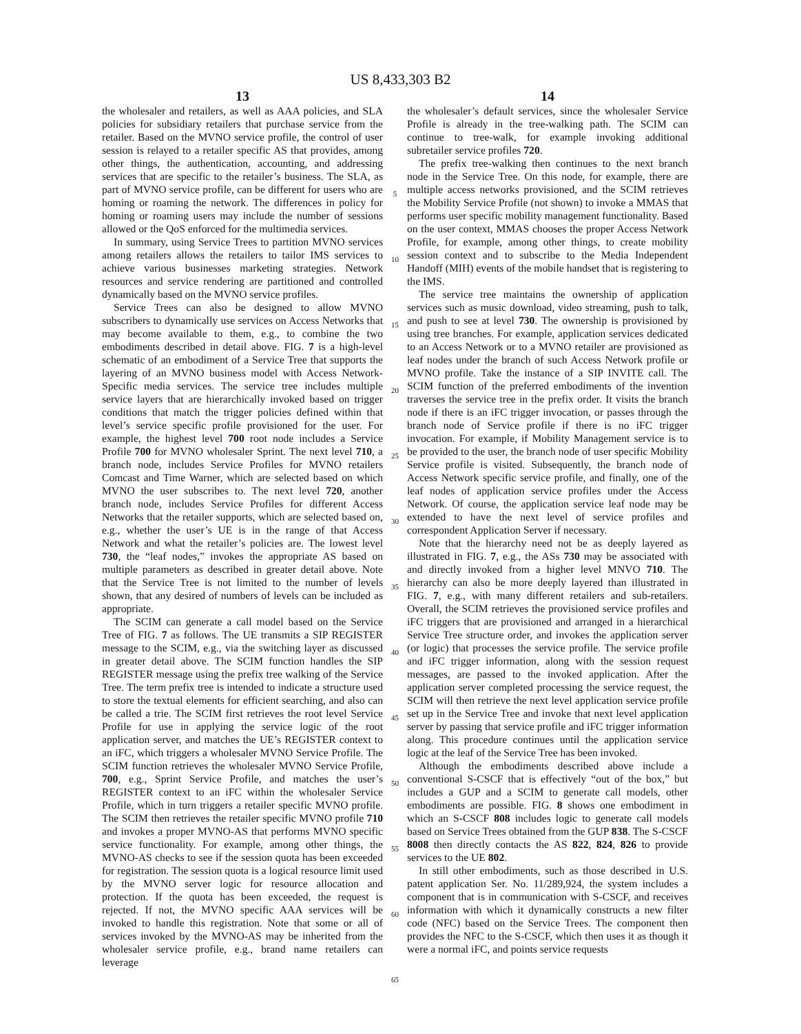US 8,433,303 B2
13
the wholesaler and retailers, as well as AAA policies, and SLA policies for subsidiary retailers that purchase service from the retailer. Based on the MVNO service profile, the control of user session is relayed to a retailer specific AS that provides, among other things, the authentication, accounting, and addressing services that are specific to the retailer’s business. The SLA, as part of MVNO service profile, can be different for users who are homing or roaming the network. The differences in policy for homing or roaming users may include the number of sessions allowed or the QoS enforced for the multimedia services.
In summary, using Service Trees to partition MVNO services among retailers allows the retailers to tailor IMS services to achieve various businesses marketing strategies. Network resources and service rendering are partitioned and controlled dynamically based on the MVNO service profiles.
Service Trees can also be designed to allow MVNO subscribers to dynamically use services on Access Networks that may become available to them, e.g., to combine the two embodiments described in detail above. FIG. 7 is a high-level schematic of an embodiment of a Service Tree that supports the layering of an MVNO business model with Access Network-Specific media services. The service tree includes multiple service layers that are hierarchically invoked based on trigger conditions that match the trigger policies defined within that level’s service specific profile provisioned for the user. For example, the highest level 700 root node includes a Service Profile 700 for MVNO wholesaler Sprint. The next level 710, a branch node, includes Service Profiles for MVNO retailers Comcast and Time Warner, which are selected based on which MVNO the user subscribes to. The next level 720, another branch node, includes Service Profiles for different Access Networks that the retailer supports, which are selected based on, e.g., whether the user’s UE is in the range of that Access Network and what the retailer’s policies are. The lowest level 730, the “leaf nodes,” invokes the appropriate AS based on multiple parameters as described in greater detail above. Note that the Service Tree is not limited to the number of levels shown, that any desired of numbers of levels can be included as appropriate.
The SCIM can generate a call model based on the Service Tree of FIG. 7 as follows. The UE transmits a SIP REGISTER message to the SCIM, e.g., via the switching layer as discussed in greater detail above. The SCIM function handles the SIP REGISTER message using the prefix tree walking of the Service Tree. The term prefix tree is intended to indicate a structure used to store the textual elements for efficient searching, and also can be called a trie. The SCIM first retrieves the root level Service Profile for use in applying the service logic of the root application server, and matches the UE’s REGISTER context to an iFC, which triggers a wholesaler MVNO Service Profile. The SCIM function retrieves the wholesaler MVNO Service Profile, 700, e.g., Sprint Service Profile, and matches the user’s REGISTER context to an iFC within the wholesaler Service Profile, which in turn triggers a retailer specific MVNO profile. The SCIM then retrieves the retailer specific MVNO profile 710 and invokes a proper MVNO-AS that performs MVNO specific service functionality. For example, among other things, the MVNO-AS checks to see if the session quota has been exceeded for registration. The session quota is a logical resource limit used by the MVNO server logic for resource allocation and protection. If the quota has been exceeded, the request is rejected. If not, the MVNO specific AAA services will be invoked to handle this registration. Note that some or all of services invoked by the MVNO-AS may be inherited from the wholesaler service profile, e.g., brand name retailers can leverage
5
10
15
20
25
30
35
40
45
50
55
60
65
14
the wholesaler’s default services, since the wholesaler Service Profile is already in the tree-walking path. The SCIM can continue to tree-walk, for example invoking additional subretailer service profiles 720.
The prefix tree-walking then continues to the next branch node in the Service Tree. On this node, for example, there are multiple access networks provisioned, and the SCIM retrieves the Mobility Service Profile (not shown) to invoke a MMAS that performs user specific mobility management functionality. Based on the user context, MMAS chooses the proper Access Network Profile, for example, among other things, to create mobility session context and to subscribe to the Media Independent Handoff (MIH) events of the mobile handset that is registering to the IMS.
The service tree maintains the ownership of application services such as music download, video streaming, push to talk, and push to see at level 730. The ownership is provisioned by using tree branches. For example, application services dedicated to an Access Network or to a MVNO retailer are provisioned as leaf nodes under the branch of such Access Network profile or MVNO profile. Take the instance of a SIP INVITE call. The SCIM function of the preferred embodiments of the invention traverses the service tree in the prefix order. It visits the branch node if there is an iFC trigger invocation, or passes through the branch node of Service profile if there is no iFC trigger invocation. For example, if Mobility Management service is to be provided to the user, the branch node of user specific Mobility Service profile is visited. Subsequently, the branch node of Access Network specific service profile, and finally, one of the leaf nodes of application service profiles under the Access Network. Of course, the application service leaf node may be extended to have the next level of service profiles and correspondent Application Server if necessary.
Note that the hierarchy need not be as deeply layered as illustrated in FIG. 7, e.g., the ASs 730 may be associated with and directly invoked from a higher level MNVO 710. The hierarchy can also be more deeply layered than illustrated in FIG. 7, e.g., with many different retailers and sub-retailers. Overall, the SCIM retrieves the provisioned service profiles and iFC triggers that are provisioned and arranged in a hierarchical Service Tree structure order, and invokes the application server (or logic) that processes the service profile. The service profile and iFC trigger information, along with the session request messages, are passed to the invoked application. After the application server completed processing the service request, the SCIM will then retrieve the next level application service profile set up in the Service Tree and invoke that next level application server by passing that service profile and iFC trigger information along. This procedure continues until the application service logic at the leaf of the Service Tree has been invoked.
Although the embodiments described above include a conventional S-CSCF that is effectively “out of the box,” but includes a GUP and a SCIM to generate call models, other embodiments are possible. FIG. 8 shows one embodiment in which an S-CSCF 808 includes logic to generate call models based on Service Trees obtained from the GUP 838. The S-CSCF 8008 then directly contacts the AS 822, 824, 826 to provide services to the UE 802.
In still other embodiments, such as those described in U.S. patent application Ser. No. 11/289,924, the system includes a component that is in communication with S-CSCF, and receives information with which it dynamically constructs a new filter code (NFC) based on the Service Trees. The component then provides the NFC to the S-CSCF, which then uses it as though it were a normal iFC, and points service requests